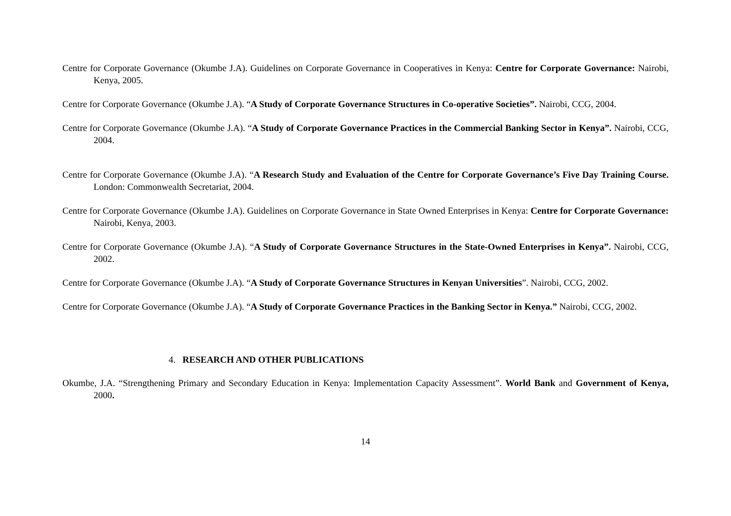Centre for Corporate Governance (Okumbe J.A). Guidelines on Corporate Governance in Cooperatives in Kenya: Centre for Corporate Governance: Nairobi, Kenya, 2005.
Centre for Corporate Governance (Okumbe J.A). “A Study of Corporate Governance Structures in Co-operative Societies”. Nairobi, CCG, 2004.
Centre for Corporate Governance (Okumbe J.A). “A Study of Corporate Governance Practices in the Commercial Banking Sector in Kenya”. Nairobi, CCG, 2004.
Centre for Corporate Governance (Okumbe J.A). “A Research Study and Evaluation of the Centre for Corporate Governance’s Five Day Training Course. London: Commonwealth Secretariat, 2004.
Centre for Corporate Governance (Okumbe J.A). Guidelines on Corporate Governance in State Owned Enterprises in Kenya: Centre for Corporate Governance: Nairobi, Kenya, 2003.
Centre for Corporate Governance (Okumbe J.A). “A Study of Corporate Governance Structures in the State-Owned Enterprises in Kenya”. Nairobi, CCG, 2002.
Centre for Corporate Governance (Okumbe J.A). “A Study of Corporate Governance Structures in Kenyan Universities”. Nairobi, CCG, 2002.
Centre for Corporate Governance (Okumbe J.A). “A Study of Corporate Governance Practices in the Banking Sector in Kenya.” Nairobi, CCG, 2002.
4. RESEARCH AND OTHER PUBLICATIONS
Okumbe, J.A. “Strengthening Primary and Secondary Education in Kenya: Implementation Capacity Assessment”. World Bank and Government of Kenya, 2000.
14